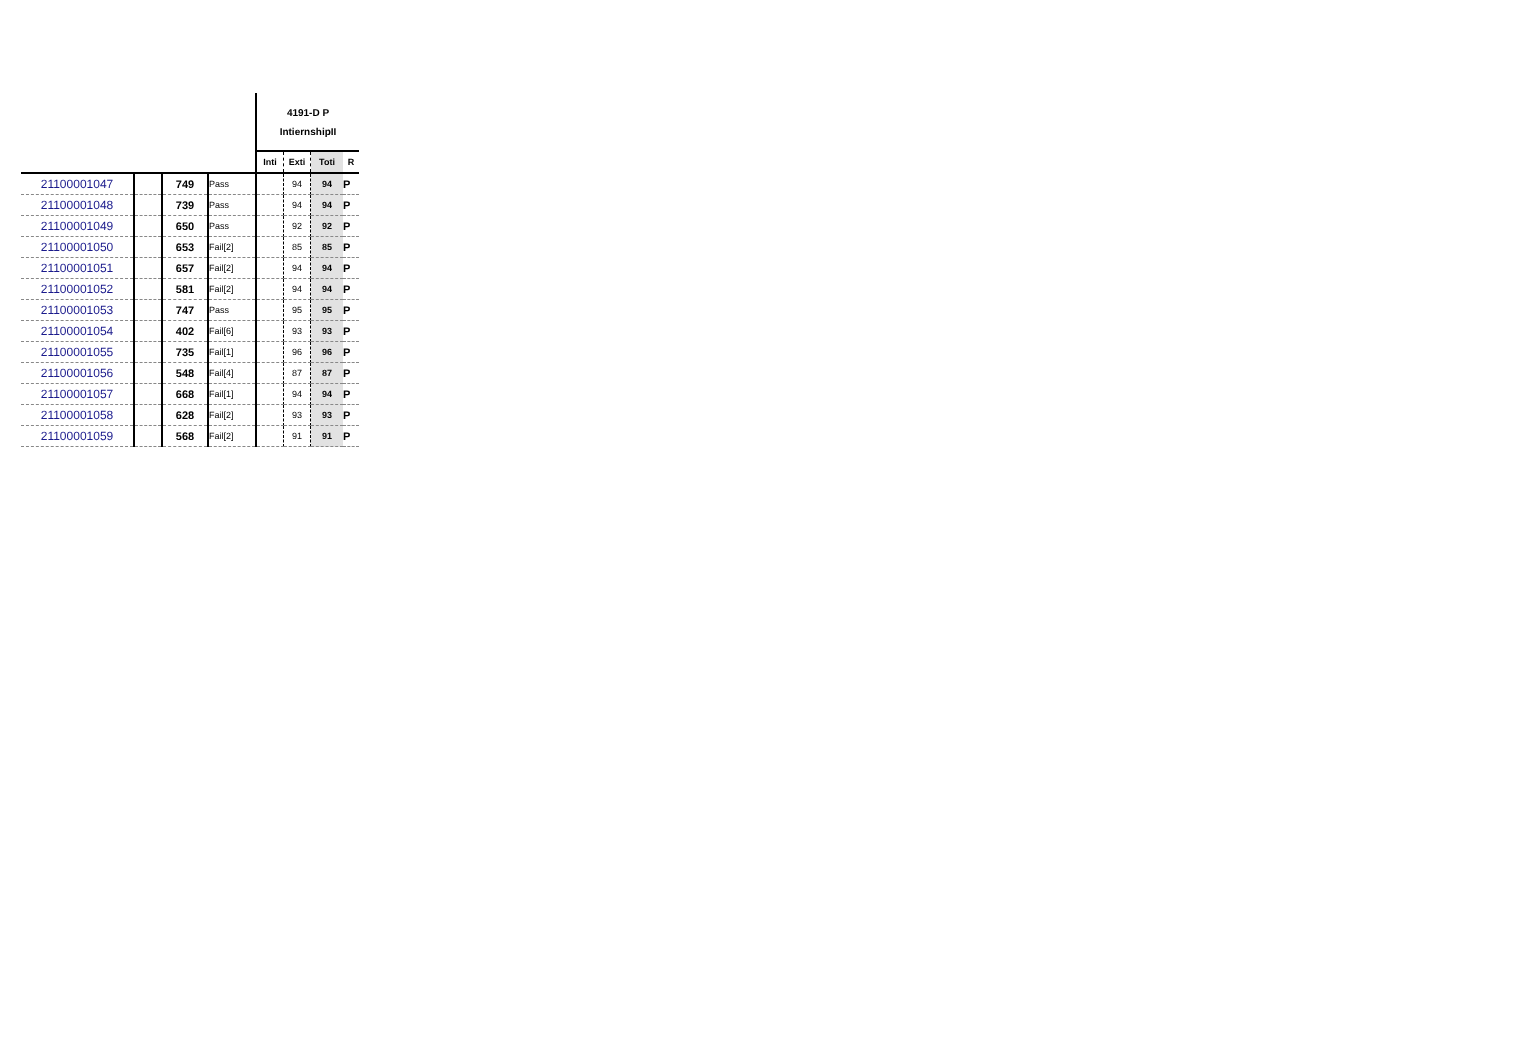| | | | | 4191-D P IntiernshipII | | | |
| | | | | Inti | Exti | Toti | R |
| 21100001047 | | 749 | Pass | | 94 | 94 | P |
| 21100001048 | | 739 | Pass | | 94 | 94 | P |
| 21100001049 | | 650 | Pass | | 92 | 92 | P |
| 21100001050 | | 653 | Fail[2] | | 85 | 85 | P |
| 21100001051 | | 657 | Fail[2] | | 94 | 94 | P |
| 21100001052 | | 581 | Fail[2] | | 94 | 94 | P |
| 21100001053 | | 747 | Pass | | 95 | 95 | P |
| 21100001054 | | 402 | Fail[6] | | 93 | 93 | P |
| 21100001055 | | 735 | Fail[1] | | 96 | 96 | P |
| 21100001056 | | 548 | Fail[4] | | 87 | 87 | P |
| 21100001057 | | 668 | Fail[1] | | 94 | 94 | P |
| 21100001058 | | 628 | Fail[2] | | 93 | 93 | P |
| 21100001059 | | 568 | Fail[2] | | 91 | 91 | P |